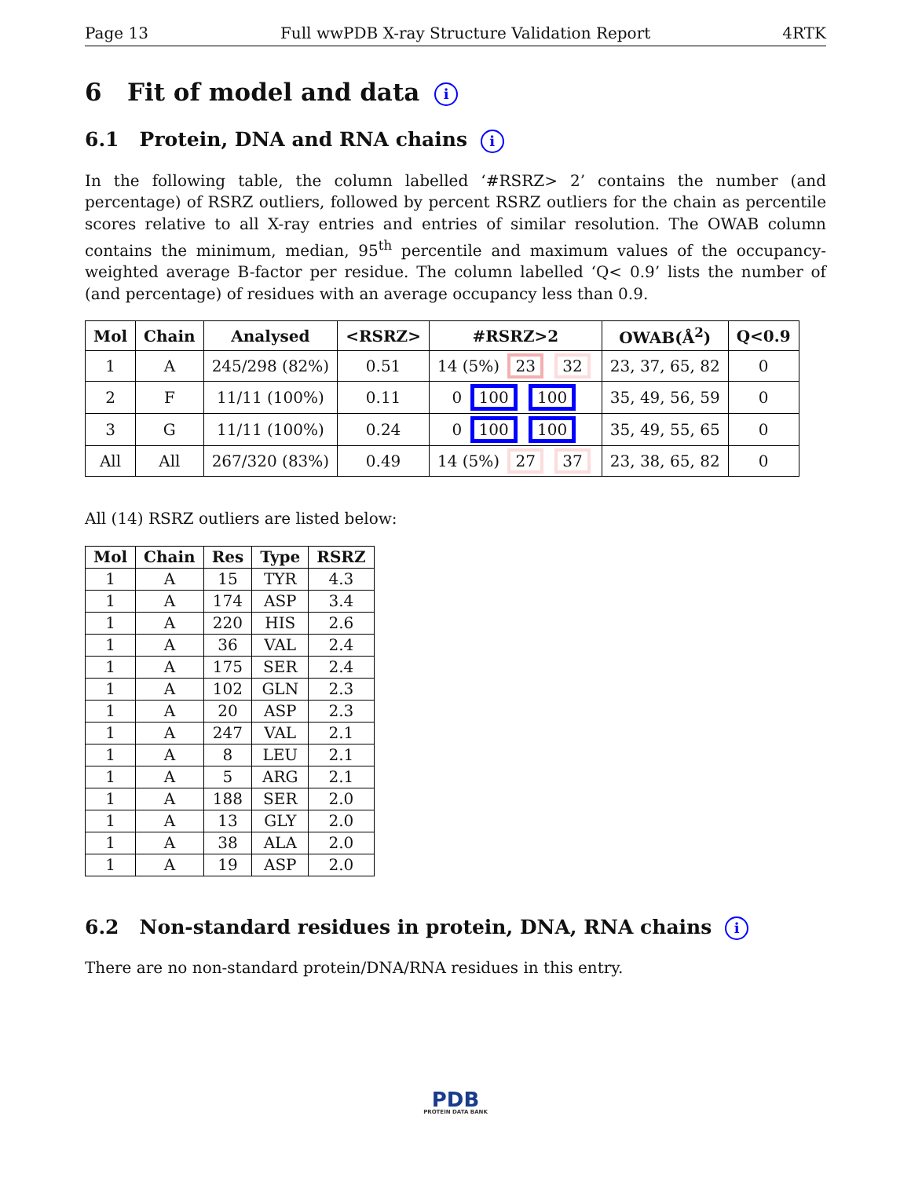Page 13 Full wwPDB X-ray Structure Validation Report 4RTK
6 Fit of model and data i
6.1 Protein, DNA and RNA chains i
In the following table, the column labelled ‘#RSRZ> 2’ contains the number (and percentage) of RSRZ outliers, followed by percent RSRZ outliers for the chain as percentile scores relative to all X-ray entries and entries of similar resolution. The OWAB column contains the minimum, median, 95<sup>th</sup> percentile and maximum values of the occupancy-weighted average B-factor per residue. The column labelled ‘Q< 0.9’ lists the number of (and percentage) of residues with an average occupancy less than 0.9.
| Mol | Chain | Analysed | <RSRZ> | #RSRZ>2 | OWAB(Å<sup>2</sup>) | Q<0.9 |
| --- | --- | --- | --- | --- | --- | --- |
| 1 | A | 245/298 (82%) | 0.51 | 14 (5%) 23 32 | 23, 37, 65, 82 | 0 |
| 2 | F | 11/11 (100%) | 0.11 | 0 100 100 | 35, 49, 56, 59 | 0 |
| 3 | G | 11/11 (100%) | 0.24 | 0 100 100 | 35, 49, 55, 65 | 0 |
| All | All | 267/320 (83%) | 0.49 | 14 (5%) 27 37 | 23, 38, 65, 82 | 0 |
All (14) RSRZ outliers are listed below:
| Mol | Chain | Res | Type | RSRZ |
| --- | --- | --- | --- | --- |
| 1 | A | 15 | TYR | 4.3 |
| 1 | A | 174 | ASP | 3.4 |
| 1 | A | 220 | HIS | 2.6 |
| 1 | A | 36 | VAL | 2.4 |
| 1 | A | 175 | SER | 2.4 |
| 1 | A | 102 | GLN | 2.3 |
| 1 | A | 20 | ASP | 2.3 |
| 1 | A | 247 | VAL | 2.1 |
| 1 | A | 8 | LEU | 2.1 |
| 1 | A | 5 | ARG | 2.1 |
| 1 | A | 188 | SER | 2.0 |
| 1 | A | 13 | GLY | 2.0 |
| 1 | A | 38 | ALA | 2.0 |
| 1 | A | 19 | ASP | 2.0 |
6.2 Non-standard residues in protein, DNA, RNA chains i
There are no non-standard protein/DNA/RNA residues in this entry.
PDB
PROTEIN DATA BANK